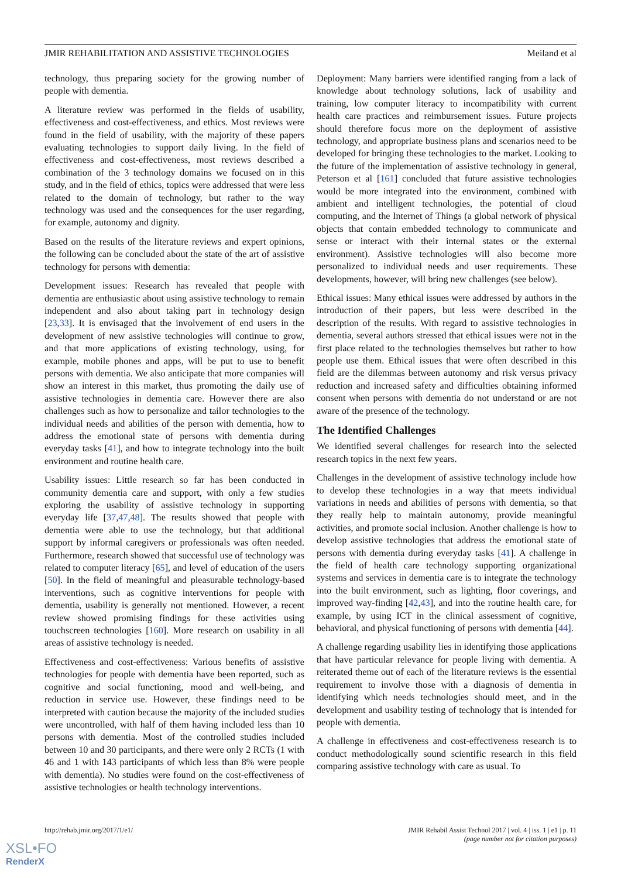JMIR REHABILITATION AND ASSISTIVE TECHNOLOGIES Meiland et al
technology, thus preparing society for the growing number of people with dementia.
A literature review was performed in the fields of usability, effectiveness and cost-effectiveness, and ethics. Most reviews were found in the field of usability, with the majority of these papers evaluating technologies to support daily living. In the field of effectiveness and cost-effectiveness, most reviews described a combination of the 3 technology domains we focused on in this study, and in the field of ethics, topics were addressed that were less related to the domain of technology, but rather to the way technology was used and the consequences for the user regarding, for example, autonomy and dignity.
Based on the results of the literature reviews and expert opinions, the following can be concluded about the state of the art of assistive technology for persons with dementia:
Development issues: Research has revealed that people with dementia are enthusiastic about using assistive technology to remain independent and also about taking part in technology design [23,33]. It is envisaged that the involvement of end users in the development of new assistive technologies will continue to grow, and that more applications of existing technology, using, for example, mobile phones and apps, will be put to use to benefit persons with dementia. We also anticipate that more companies will show an interest in this market, thus promoting the daily use of assistive technologies in dementia care. However there are also challenges such as how to personalize and tailor technologies to the individual needs and abilities of the person with dementia, how to address the emotional state of persons with dementia during everyday tasks [41], and how to integrate technology into the built environment and routine health care.
Usability issues: Little research so far has been conducted in community dementia care and support, with only a few studies exploring the usability of assistive technology in supporting everyday life [37,47,48]. The results showed that people with dementia were able to use the technology, but that additional support by informal caregivers or professionals was often needed. Furthermore, research showed that successful use of technology was related to computer literacy [65], and level of education of the users [50]. In the field of meaningful and pleasurable technology-based interventions, such as cognitive interventions for people with dementia, usability is generally not mentioned. However, a recent review showed promising findings for these activities using touchscreen technologies [160]. More research on usability in all areas of assistive technology is needed.
Effectiveness and cost-effectiveness: Various benefits of assistive technologies for people with dementia have been reported, such as cognitive and social functioning, mood and well-being, and reduction in service use. However, these findings need to be interpreted with caution because the majority of the included studies were uncontrolled, with half of them having included less than 10 persons with dementia. Most of the controlled studies included between 10 and 30 participants, and there were only 2 RCTs (1 with 46 and 1 with 143 participants of which less than 8% were people with dementia). No studies were found on the cost-effectiveness of assistive technologies or health technology interventions.
Deployment: Many barriers were identified ranging from a lack of knowledge about technology solutions, lack of usability and training, low computer literacy to incompatibility with current health care practices and reimbursement issues. Future projects should therefore focus more on the deployment of assistive technology, and appropriate business plans and scenarios need to be developed for bringing these technologies to the market. Looking to the future of the implementation of assistive technology in general, Peterson et al [161] concluded that future assistive technologies would be more integrated into the environment, combined with ambient and intelligent technologies, the potential of cloud computing, and the Internet of Things (a global network of physical objects that contain embedded technology to communicate and sense or interact with their internal states or the external environment). Assistive technologies will also become more personalized to individual needs and user requirements. These developments, however, will bring new challenges (see below).
Ethical issues: Many ethical issues were addressed by authors in the introduction of their papers, but less were described in the description of the results. With regard to assistive technologies in dementia, several authors stressed that ethical issues were not in the first place related to the technologies themselves but rather to how people use them. Ethical issues that were often described in this field are the dilemmas between autonomy and risk versus privacy reduction and increased safety and difficulties obtaining informed consent when persons with dementia do not understand or are not aware of the presence of the technology.
The Identified Challenges
We identified several challenges for research into the selected research topics in the next few years.
Challenges in the development of assistive technology include how to develop these technologies in a way that meets individual variations in needs and abilities of persons with dementia, so that they really help to maintain autonomy, provide meaningful activities, and promote social inclusion. Another challenge is how to develop assistive technologies that address the emotional state of persons with dementia during everyday tasks [41]. A challenge in the field of health care technology supporting organizational systems and services in dementia care is to integrate the technology into the built environment, such as lighting, floor coverings, and improved way-finding [42,43], and into the routine health care, for example, by using ICT in the clinical assessment of cognitive, behavioral, and physical functioning of persons with dementia [44].
A challenge regarding usability lies in identifying those applications that have particular relevance for people living with dementia. A reiterated theme out of each of the literature reviews is the essential requirement to involve those with a diagnosis of dementia in identifying which needs technologies should meet, and in the development and usability testing of technology that is intended for people with dementia.
A challenge in effectiveness and cost-effectiveness research is to conduct methodologically sound scientific research in this field comparing assistive technology with care as usual. To
http://rehab.jmir.org/2017/1/e1/ JMIR Rehabil Assist Technol 2017 | vol. 4 | iss. 1 | e1 | p. 11
(page number not for citation purposes)
XSL•FO
RenderX